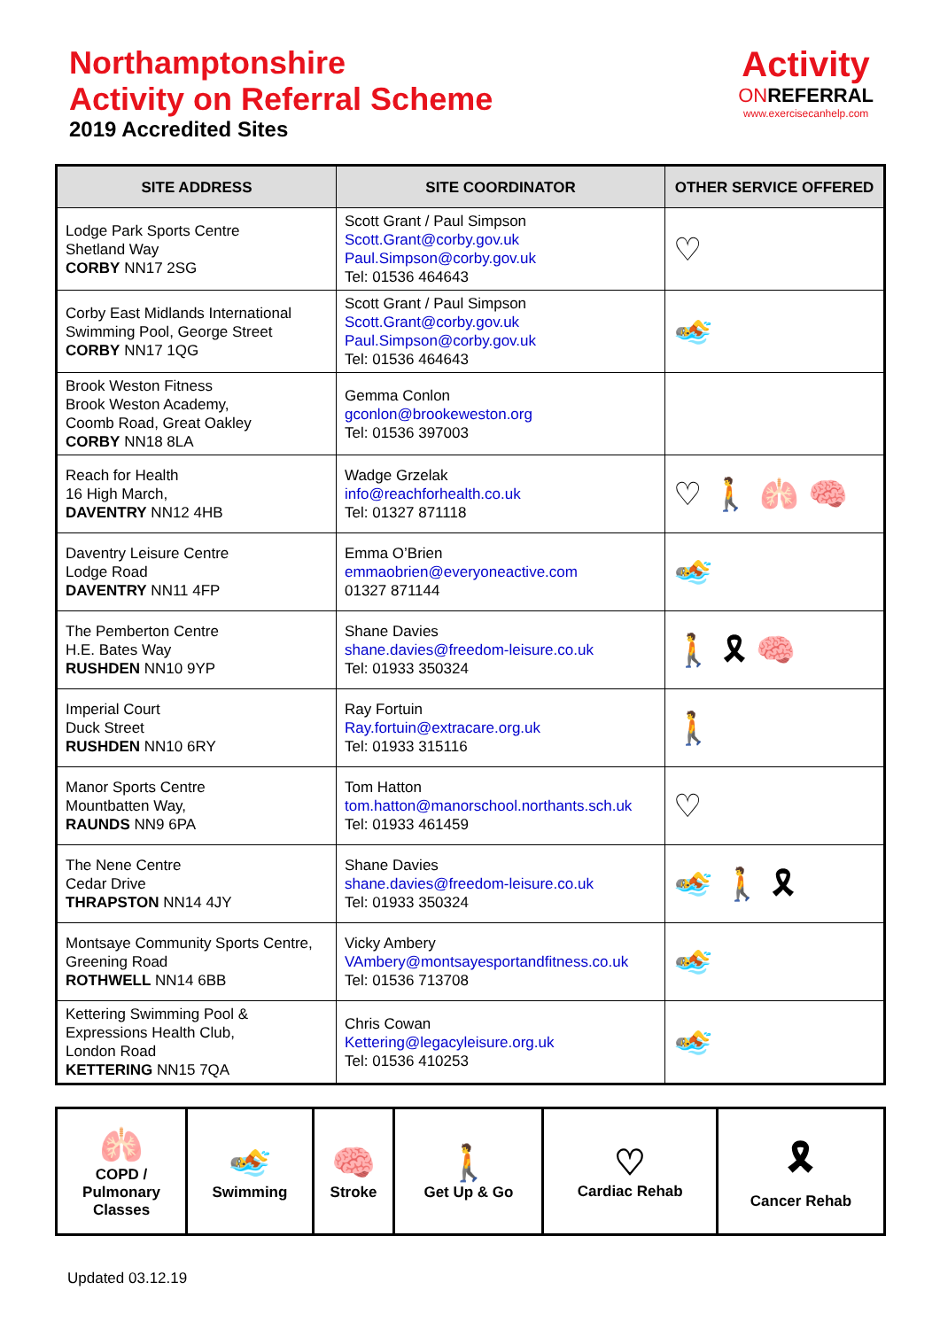Northamptonshire
Activity on Referral Scheme
2019 Accredited Sites
Activity
ONREFERRAL
www.exercisecanhelp.com
| SITE ADDRESS | SITE COORDINATOR | OTHER SERVICE OFFERED |
| --- | --- | --- |
| Lodge Park Sports Centre Shetland Way CORBY NN17 2SG | Scott Grant / Paul Simpson Scott.Grant@corby.gov.uk Paul.Simpson@corby.gov.uk Tel: 01536 464643 | ♡ |
| Corby East Midlands International Swimming Pool, George Street CORBY NN17 1QG | Scott Grant / Paul Simpson Scott.Grant@corby.gov.uk Paul.Simpson@corby.gov.uk Tel: 01536 464643 | 🏊 |
| Brook Weston Fitness Brook Weston Academy, Coomb Road, Great Oakley CORBY NN18 8LA | Gemma Conlon gconlon@brookeweston.org Tel: 01536 397003 | |
| Reach for Health 16 High March, DAVENTRY NN12 4HB | Wadge Grzelak info@reachforhealth.co.uk Tel: 01327 871118 | ♡ 🚶 🫁 🧠 |
| Daventry Leisure Centre Lodge Road DAVENTRY NN11 4FP | Emma O’Brien emmaobrien@everyoneactive.com 01327 871144 | 🏊 |
| The Pemberton Centre H.E. Bates Way RUSHDEN NN10 9YP | Shane Davies shane.davies@freedom-leisure.co.uk Tel: 01933 350324 | 🚶 🎗 🧠 |
| Imperial Court Duck Street RUSHDEN NN10 6RY | Ray Fortuin Ray.fortuin@extracare.org.uk Tel: 01933 315116 | 🚶 |
| Manor Sports Centre Mountbatten Way, RAUNDS NN9 6PA | Tom Hatton tom.hatton@manorschool.northants.sch.uk Tel: 01933 461459 | ♡ |
| The Nene Centre Cedar Drive THRAPSTON NN14 4JY | Shane Davies shane.davies@freedom-leisure.co.uk Tel: 01933 350324 | 🏊 🚶 🎗 |
| Montsaye Community Sports Centre, Greening Road ROTHWELL NN14 6BB | Vicky Ambery VAmbery@montsayesportandfitness.co.uk Tel: 01536 713708 | 🏊 |
| Kettering Swimming Pool & Expressions Health Club, London Road KETTERING NN15 7QA | Chris Cowan Kettering@legacyleisure.org.uk Tel: 01536 410253 | 🏊 |
| 🫁 COPD / Pulmonary Classes | 🏊 Swimming | 🧠 Stroke | 🚶 Get Up & Go | ♡ Cardiac Rehab | 🎗 Cancer Rehab |
Updated 03.12.19